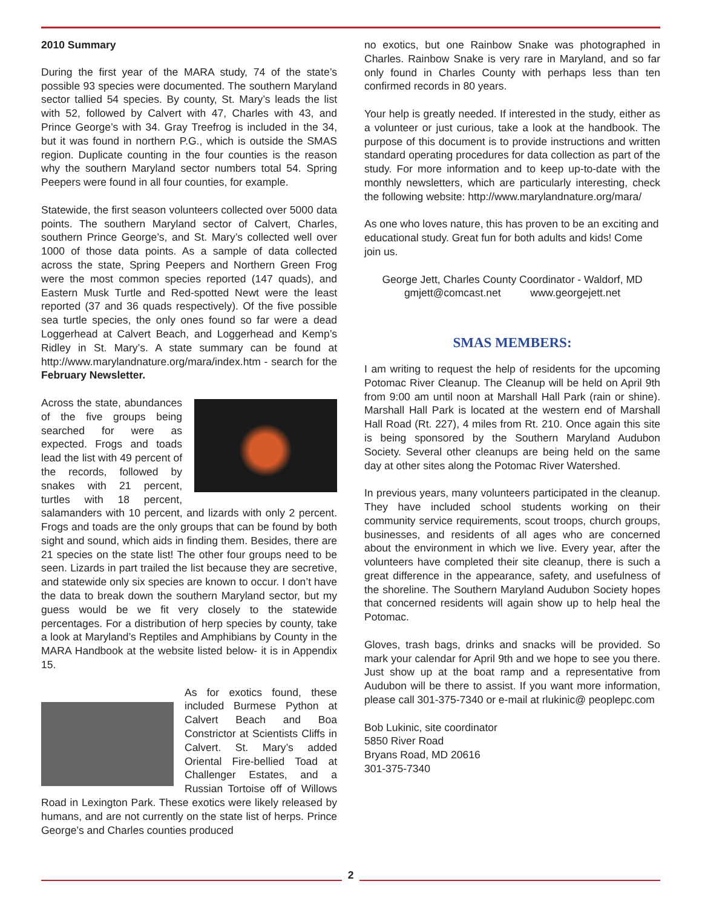2010 Summary
During the first year of the MARA study, 74 of the state’s possible 93 species were documented. The southern Maryland sector tallied 54 species. By county, St. Mary’s leads the list with 52, followed by Calvert with 47, Charles with 43, and Prince George’s with 34. Gray Treefrog is included in the 34, but it was found in northern P.G., which is outside the SMAS region. Duplicate counting in the four counties is the reason why the southern Maryland sector numbers total 54. Spring Peepers were found in all four counties, for example.
Statewide, the first season volunteers collected over 5000 data points. The southern Maryland sector of Calvert, Charles, southern Prince George’s, and St. Mary’s collected well over 1000 of those data points. As a sample of data collected across the state, Spring Peepers and Northern Green Frog were the most common species reported (147 quads), and Eastern Musk Turtle and Red-spotted Newt were the least reported (37 and 36 quads respectively). Of the five possible sea turtle species, the only ones found so far were a dead Loggerhead at Calvert Beach, and Loggerhead and Kemp’s Ridley in St. Mary’s. A state summary can be found at http://www.marylandnature.org/mara/index.htm - search for the February Newsletter.
Across the state, abundances of the five groups being searched for were as expected. Frogs and toads lead the list with 49 percent of the records, followed by snakes with 21 percent, turtles with 18 percent, salamanders with 10 percent, and lizards with only 2 percent. Frogs and toads are the only groups that can be found by both sight and sound, which aids in finding them. Besides, there are 21 species on the state list! The other four groups need to be seen. Lizards in part trailed the list because they are secretive, and statewide only six species are known to occur. I don’t have the data to break down the southern Maryland sector, but my guess would be we fit very closely to the statewide percentages. For a distribution of herp species by county, take a look at Maryland’s Reptiles and Amphibians by County in the MARA Handbook at the website listed below- it is in Appendix 15.
As for exotics found, these included Burmese Python at Calvert Beach and Boa Constrictor at Scientists Cliffs in Calvert. St. Mary’s added Oriental Fire-bellied Toad at Challenger Estates, and a Russian Tortoise off of Willows Road in Lexington Park. These exotics were likely released by humans, and are not currently on the state list of herps. Prince George’s and Charles counties produced
no exotics, but one Rainbow Snake was photographed in Charles. Rainbow Snake is very rare in Maryland, and so far only found in Charles County with perhaps less than ten confirmed records in 80 years.
Your help is greatly needed. If interested in the study, either as a volunteer or just curious, take a look at the handbook. The purpose of this document is to provide instructions and written standard operating procedures for data collection as part of the study. For more information and to keep up-to-date with the monthly newsletters, which are particularly interesting, check the following website: http://www.marylandnature.org/mara/
As one who loves nature, this has proven to be an exciting and educational study. Great fun for both adults and kids! Come join us.
George Jett, Charles County Coordinator - Waldorf, MD
gmjett@comcast.net www.georgejett.net
SMAS MEMBERS:
I am writing to request the help of residents for the upcoming Potomac River Cleanup. The Cleanup will be held on April 9th from 9:00 am until noon at Marshall Hall Park (rain or shine). Marshall Hall Park is located at the western end of Marshall Hall Road (Rt. 227), 4 miles from Rt. 210. Once again this site is being sponsored by the Southern Maryland Audubon Society. Several other cleanups are being held on the same day at other sites along the Potomac River Watershed.
In previous years, many volunteers participated in the cleanup. They have included school students working on their community service requirements, scout troops, church groups, businesses, and residents of all ages who are concerned about the environment in which we live. Every year, after the volunteers have completed their site cleanup, there is such a great difference in the appearance, safety, and usefulness of the shoreline. The Southern Maryland Audubon Society hopes that concerned residents will again show up to help heal the Potomac.
Gloves, trash bags, drinks and snacks will be provided. So mark your calendar for April 9th and we hope to see you there. Just show up at the boat ramp and a representative from Audubon will be there to assist. If you want more information, please call 301-375-7340 or e-mail at rlukinic@ peoplepc.com
Bob Lukinic, site coordinator
5850 River Road
Bryans Road, MD 20616
301-375-7340
2